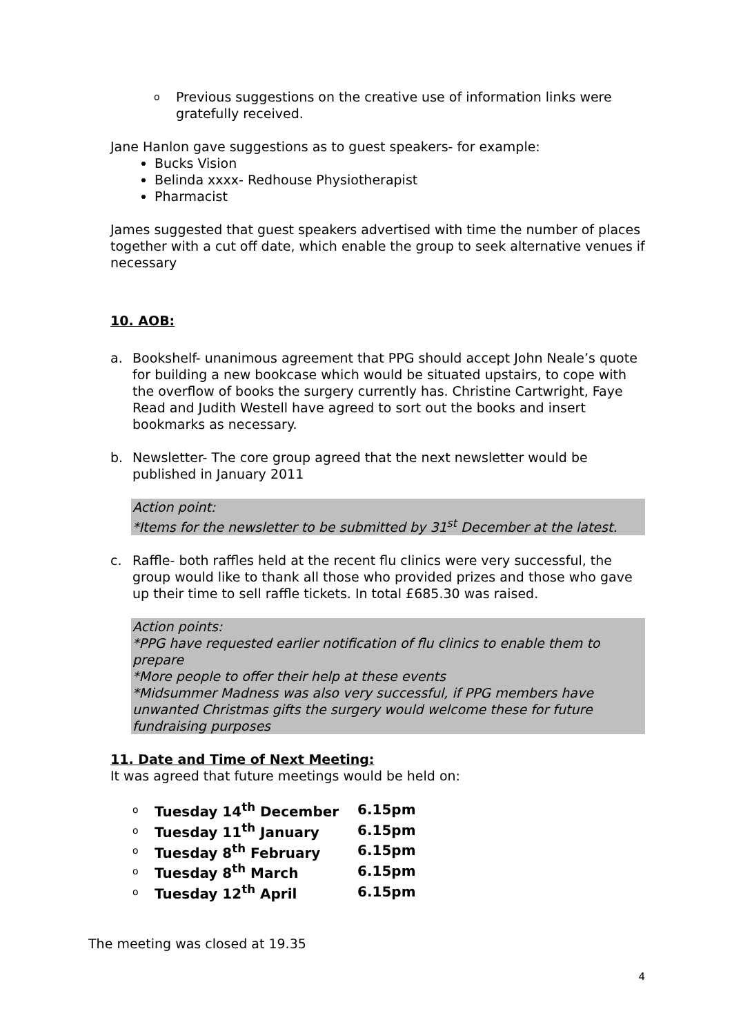o Previous suggestions on the creative use of information links were gratefully received.
Jane Hanlon gave suggestions as to guest speakers- for example:
Bucks Vision
Belinda xxxx- Redhouse Physiotherapist
Pharmacist
James suggested that guest speakers advertised with time the number of places together with a cut off date, which enable the group to seek alternative venues if necessary
10. AOB:
a. Bookshelf- unanimous agreement that PPG should accept John Neale’s quote for building a new bookcase which would be situated upstairs, to cope with the overflow of books the surgery currently has. Christine Cartwright, Faye Read and Judith Westell have agreed to sort out the books and insert bookmarks as necessary.
b. Newsletter- The core group agreed that the next newsletter would be published in January 2011
Action point:
*Items for the newsletter to be submitted by 31<sup>st</sup> December at the latest.
c. Raffle- both raffles held at the recent flu clinics were very successful, the group would like to thank all those who provided prizes and those who gave up their time to sell raffle tickets. In total £685.30 was raised.
Action points:
*PPG have requested earlier notification of flu clinics to enable them to prepare
*More people to offer their help at these events
*Midsummer Madness was also very successful, if PPG members have unwanted Christmas gifts the surgery would welcome these for future fundraising purposes
11. Date and Time of Next Meeting:
It was agreed that future meetings would be held on:
| o | Tuesday 14<sup>th</sup> December | 6.15pm |
| o | Tuesday 11<sup>th</sup> January | 6.15pm |
| o | Tuesday 8<sup>th</sup> February | 6.15pm |
| o | Tuesday 8<sup>th</sup> March | 6.15pm |
| o | Tuesday 12<sup>th</sup> April | 6.15pm |
The meeting was closed at 19.35
4